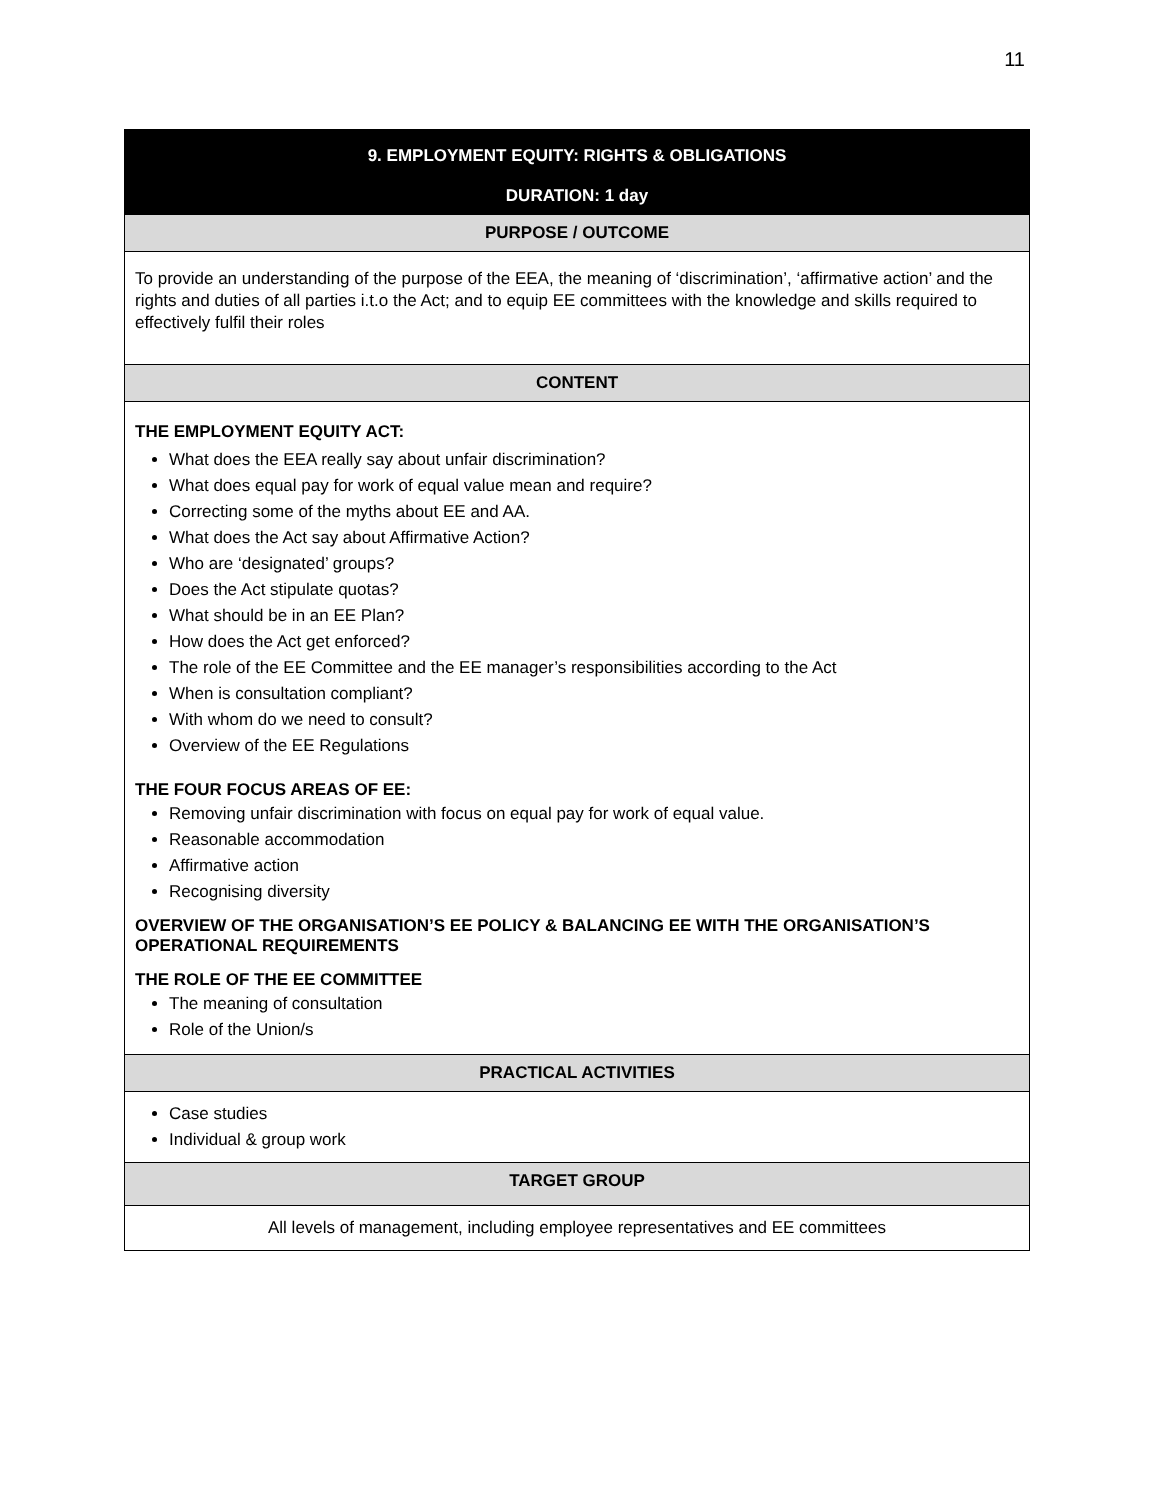11
| 9. EMPLOYMENT EQUITY: RIGHTS & OBLIGATIONS DURATION: 1 day |
| --- |
| PURPOSE / OUTCOME |
| To provide an understanding of the purpose of the EEA, the meaning of ‘discrimination’, ‘affirmative action’ and the rights and duties of all parties i.t.o the Act; and to equip EE committees with the knowledge and skills required to effectively fulfil their roles |
| CONTENT |
| THE EMPLOYMENT EQUITY ACT: What does the EEA really say about unfair discrimination? What does equal pay for work of equal value mean and require? Correcting some of the myths about EE and AA. What does the Act say about Affirmative Action? Who are ‘designated’ groups? Does the Act stipulate quotas? What should be in an EE Plan? How does the Act get enforced? The role of the EE Committee and the EE manager’s responsibilities according to the Act When is consultation compliant? With whom do we need to consult? Overview of the EE Regulations THE FOUR FOCUS AREAS OF EE: Removing unfair discrimination with focus on equal pay for work of equal value. Reasonable accommodation Affirmative action Recognising diversity OVERVIEW OF THE ORGANISATION’S EE POLICY & BALANCING EE WITH THE ORGANISATION’S OPERATIONAL REQUIREMENTS THE ROLE OF THE EE COMMITTEE The meaning of consultation Role of the Union/s |
| PRACTICAL ACTIVITIES |
| Case studies Individual & group work |
| TARGET GROUP |
| All levels of management, including employee representatives and EE committees |